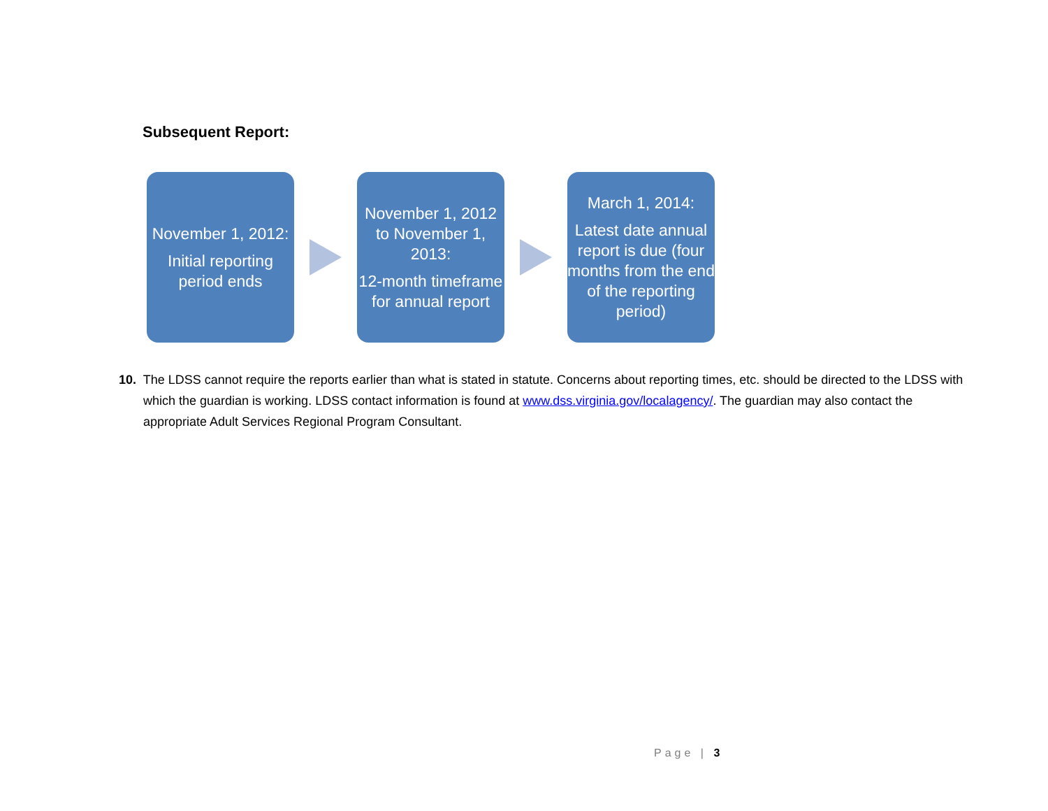Subsequent Report:
November 1, 2012:
Initial reporting period ends
November 1, 2012 to November 1, 2013:
12-month timeframe for annual report
March 1, 2014:
Latest date annual report is due (four months from the end of the reporting period)
10. The LDSS cannot require the reports earlier than what is stated in statute. Concerns about reporting times, etc. should be directed to the LDSS with which the guardian is working. LDSS contact information is found at www.dss.virginia.gov/localagency/. The guardian may also contact the appropriate Adult Services Regional Program Consultant.
Page | 3